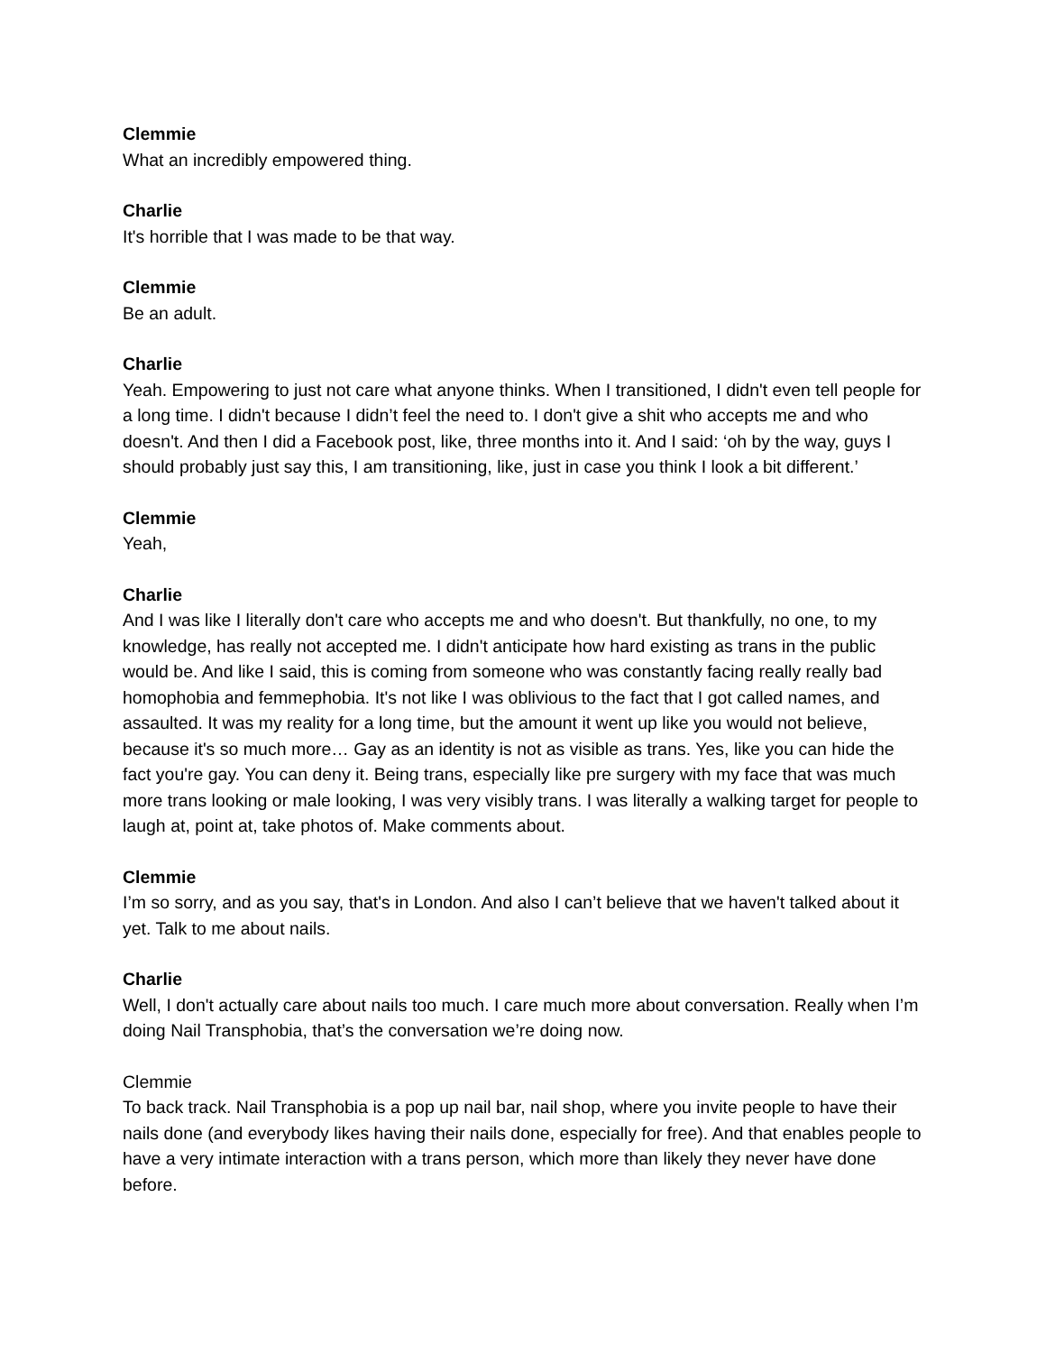Clemmie
What an incredibly empowered thing.
Charlie
It's horrible that I was made to be that way.
Clemmie
Be an adult.
Charlie
Yeah. Empowering to just not care what anyone thinks. When I transitioned, I didn't even tell people for a long time. I didn't because I didn’t feel the need to. I don't give a shit who accepts me and who doesn't. And then I did a Facebook post, like, three months into it. And I said: ‘oh by the way, guys I should probably just say this, I am transitioning, like, just in case you think I look a bit different.’
Clemmie
Yeah,
Charlie
And I was like I literally don't care who accepts me and who doesn't. But thankfully, no one, to my knowledge, has really not accepted me. I didn't anticipate how hard existing as trans in the public would be. And like I said, this is coming from someone who was constantly facing really really bad homophobia and femmephobia. It's not like I was oblivious to the fact that I got called names, and assaulted. It was my reality for a long time, but the amount it went up like you would not believe, because it's so much more… Gay as an identity is not as visible as trans. Yes, like you can hide the fact you're gay. You can deny it. Being trans, especially like pre surgery with my face that was much more trans looking or male looking, I was very visibly trans. I was literally a walking target for people to laugh at, point at, take photos of. Make comments about.
Clemmie
I’m so sorry, and as you say, that's in London. And also I can’t believe that we haven't talked about it yet. Talk to me about nails.
Charlie
Well, I don't actually care about nails too much. I care much more about conversation. Really when I’m doing Nail Transphobia, that’s the conversation we’re doing now.
Clemmie
To back track. Nail Transphobia is a pop up nail bar, nail shop, where you invite people to have their nails done (and everybody likes having their nails done, especially for free). And that enables people to have a very intimate interaction with a trans person, which more than likely they never have done before.